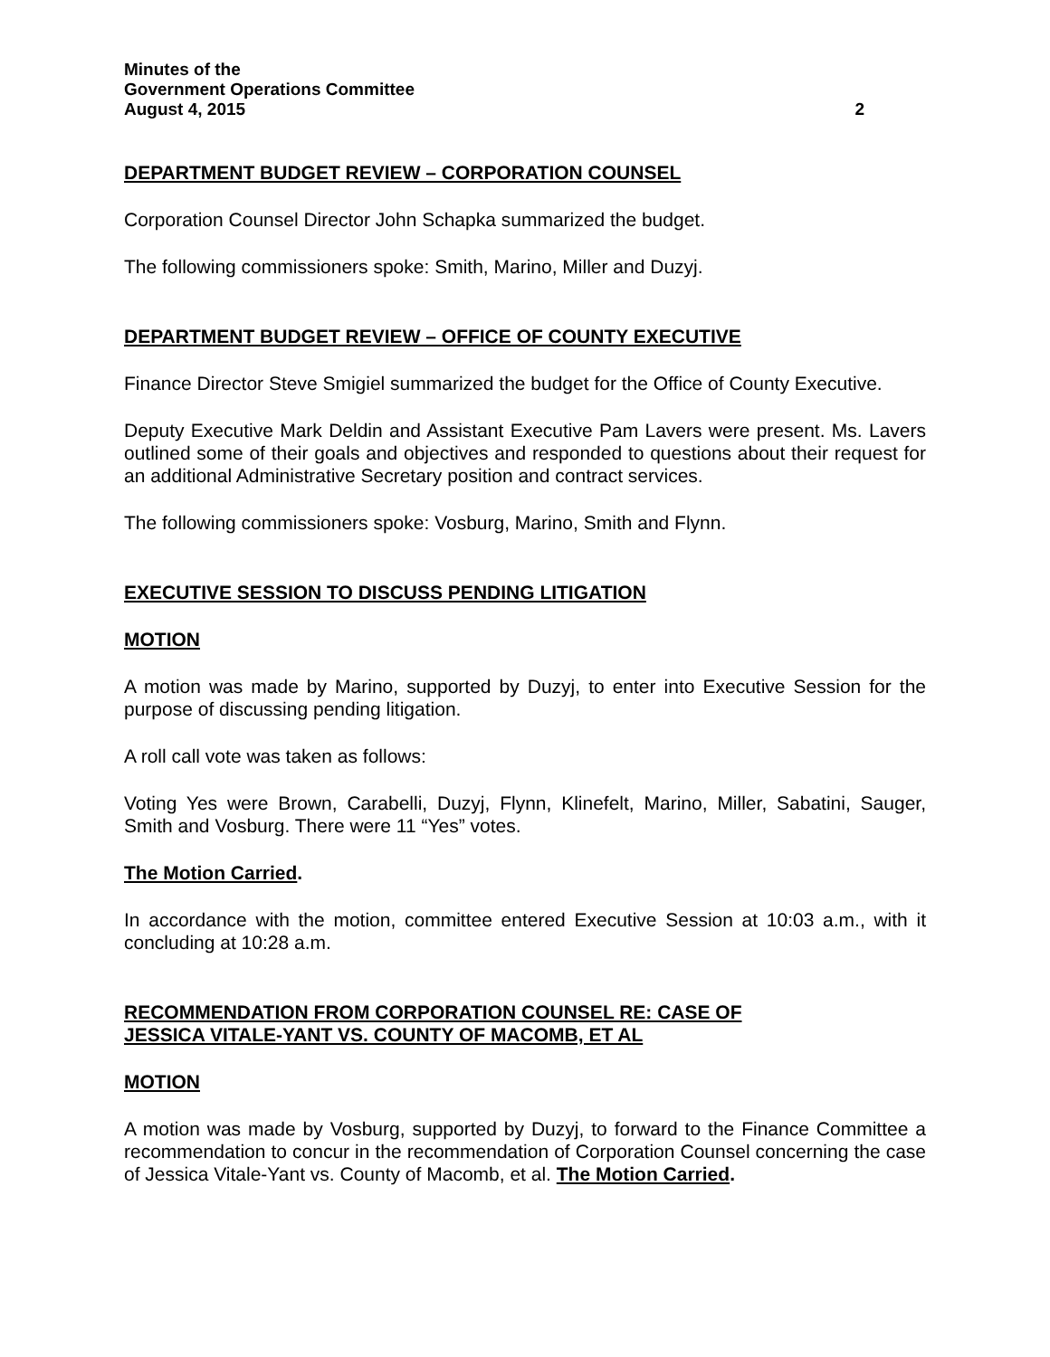Minutes of the
Government Operations Committee
August 4, 2015 2
DEPARTMENT BUDGET REVIEW – CORPORATION COUNSEL
Corporation Counsel Director John Schapka summarized the budget.
The following commissioners spoke: Smith, Marino, Miller and Duzyj.
DEPARTMENT BUDGET REVIEW – OFFICE OF COUNTY EXECUTIVE
Finance Director Steve Smigiel summarized the budget for the Office of County Executive.
Deputy Executive Mark Deldin and Assistant Executive Pam Lavers were present. Ms. Lavers outlined some of their goals and objectives and responded to questions about their request for an additional Administrative Secretary position and contract services.
The following commissioners spoke: Vosburg, Marino, Smith and Flynn.
EXECUTIVE SESSION TO DISCUSS PENDING LITIGATION
MOTION
A motion was made by Marino, supported by Duzyj, to enter into Executive Session for the purpose of discussing pending litigation.
A roll call vote was taken as follows:
Voting Yes were Brown, Carabelli, Duzyj, Flynn, Klinefelt, Marino, Miller, Sabatini, Sauger, Smith and Vosburg. There were 11 “Yes” votes.
The Motion Carried.
In accordance with the motion, committee entered Executive Session at 10:03 a.m., with it concluding at 10:28 a.m.
RECOMMENDATION FROM CORPORATION COUNSEL RE: CASE OF
JESSICA VITALE-YANT VS. COUNTY OF MACOMB, ET AL
MOTION
A motion was made by Vosburg, supported by Duzyj, to forward to the Finance Committee a recommendation to concur in the recommendation of Corporation Counsel concerning the case of Jessica Vitale-Yant vs. County of Macomb, et al. The Motion Carried.